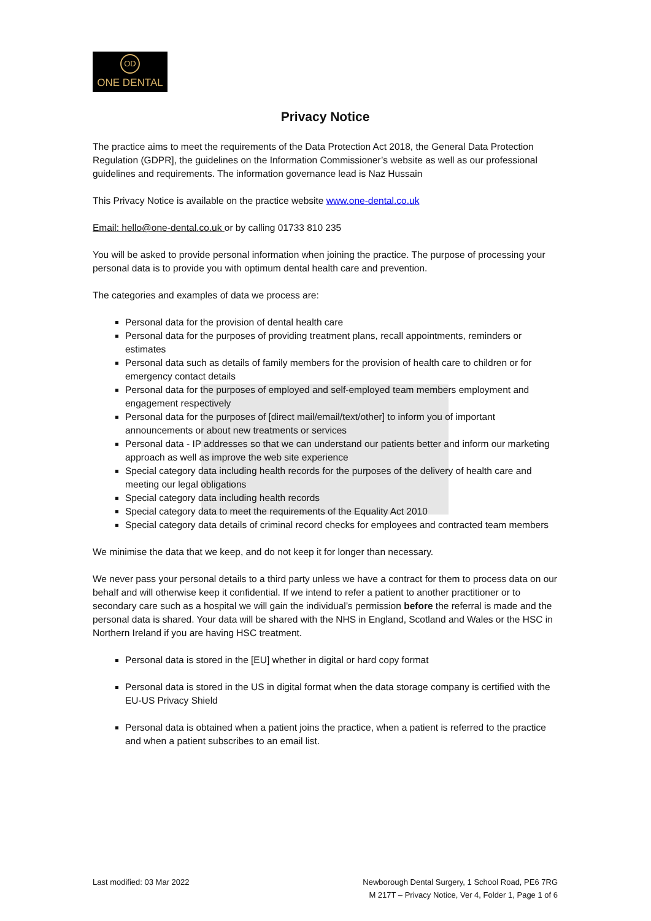OD
ONE DENTAL
Privacy Notice
The practice aims to meet the requirements of the Data Protection Act 2018, the General Data Protection Regulation (GDPR], the guidelines on the Information Commissioner’s website as well as our professional guidelines and requirements. The information governance lead is Naz Hussain
This Privacy Notice is available on the practice website www.one-dental.co.uk
Email: hello@one-dental.co.uk or by calling 01733 810 235
You will be asked to provide personal information when joining the practice. The purpose of processing your personal data is to provide you with optimum dental health care and prevention.
The categories and examples of data we process are:
Personal data for the provision of dental health care
Personal data for the purposes of providing treatment plans, recall appointments, reminders or estimates
Personal data such as details of family members for the provision of health care to children or for emergency contact details
Personal data for the purposes of employed and self-employed team members employment and engagement respectively
Personal data for the purposes of [direct mail/email/text/other] to inform you of important announcements or about new treatments or services
Personal data - IP addresses so that we can understand our patients better and inform our marketing approach as well as improve the web site experience
Special category data including health records for the purposes of the delivery of health care and meeting our legal obligations
Special category data including health records
Special category data to meet the requirements of the Equality Act 2010
Special category data details of criminal record checks for employees and contracted team members
We minimise the data that we keep, and do not keep it for longer than necessary.
We never pass your personal details to a third party unless we have a contract for them to process data on our behalf and will otherwise keep it confidential. If we intend to refer a patient to another practitioner or to secondary care such as a hospital we will gain the individual’s permission before the referral is made and the personal data is shared. Your data will be shared with the NHS in England, Scotland and Wales or the HSC in Northern Ireland if you are having HSC treatment.
Personal data is stored in the [EU] whether in digital or hard copy format
Personal data is stored in the US in digital format when the data storage company is certified with the EU-US Privacy Shield
Personal data is obtained when a patient joins the practice, when a patient is referred to the practice and when a patient subscribes to an email list.
Last modified: 03 Mar 2022 Newborough Dental Surgery, 1 School Road, PE6 7RG
M 217T – Privacy Notice, Ver 4, Folder 1, Page 1 of 6